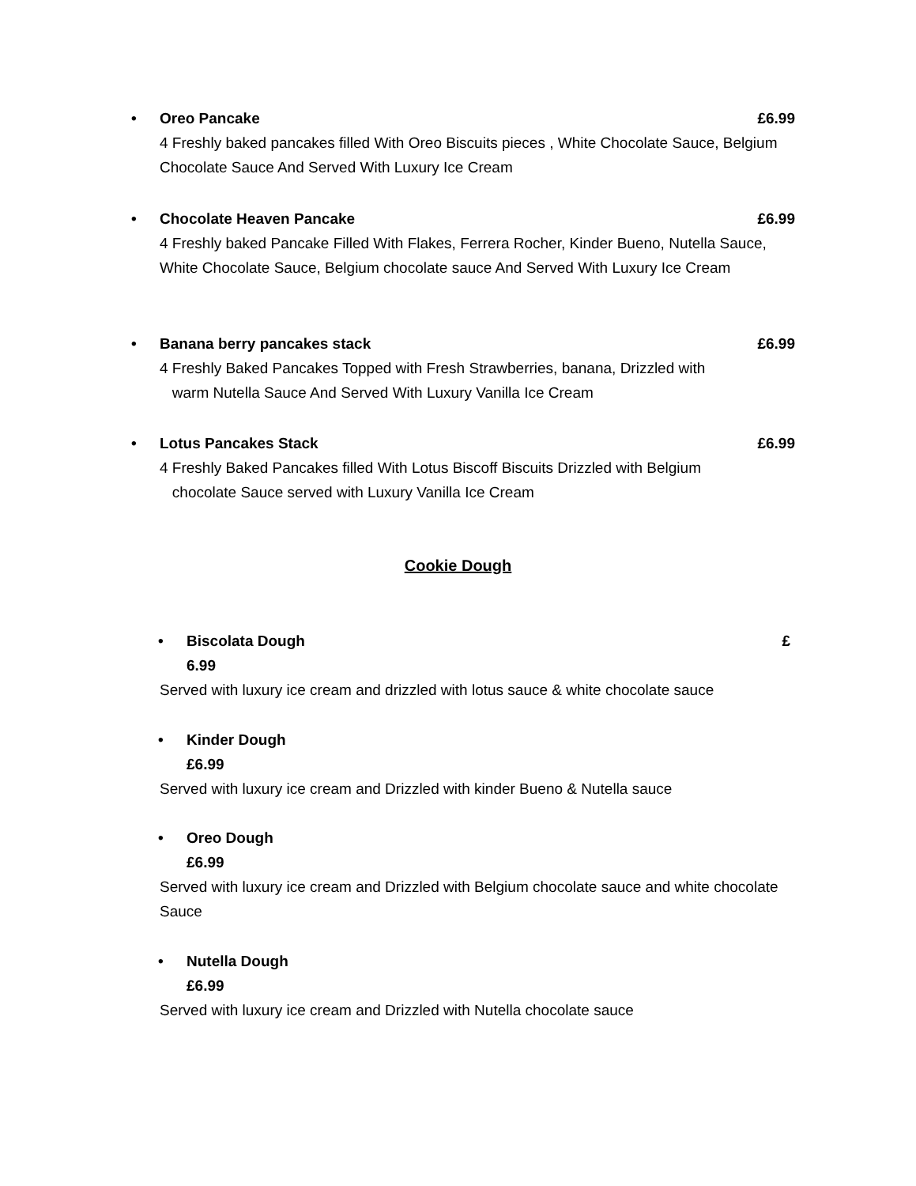• Oreo Pancake £6.99
4 Freshly baked pancakes filled With Oreo Biscuits pieces , White Chocolate Sauce, Belgium Chocolate Sauce And Served With Luxury Ice Cream
• Chocolate Heaven Pancake £6.99
4 Freshly baked Pancake Filled With Flakes, Ferrera Rocher, Kinder Bueno, Nutella Sauce, White Chocolate Sauce, Belgium chocolate sauce And Served With Luxury Ice Cream
• Banana berry pancakes stack £6.99
4 Freshly Baked Pancakes Topped with Fresh Strawberries, banana, Drizzled with
warm Nutella Sauce And Served With Luxury Vanilla Ice Cream
• Lotus Pancakes Stack £6.99
4 Freshly Baked Pancakes filled With Lotus Biscoff Biscuits Drizzled with Belgium
chocolate Sauce served with Luxury Vanilla Ice Cream
Cookie Dough
• Biscolata Dough £
6.99
Served with luxury ice cream and drizzled with lotus sauce & white chocolate sauce
• Kinder Dough
£6.99
Served with luxury ice cream and Drizzled with kinder Bueno & Nutella sauce
• Oreo Dough
£6.99
Served with luxury ice cream and Drizzled with Belgium chocolate sauce and white chocolate Sauce
• Nutella Dough
£6.99
Served with luxury ice cream and Drizzled with Nutella chocolate sauce